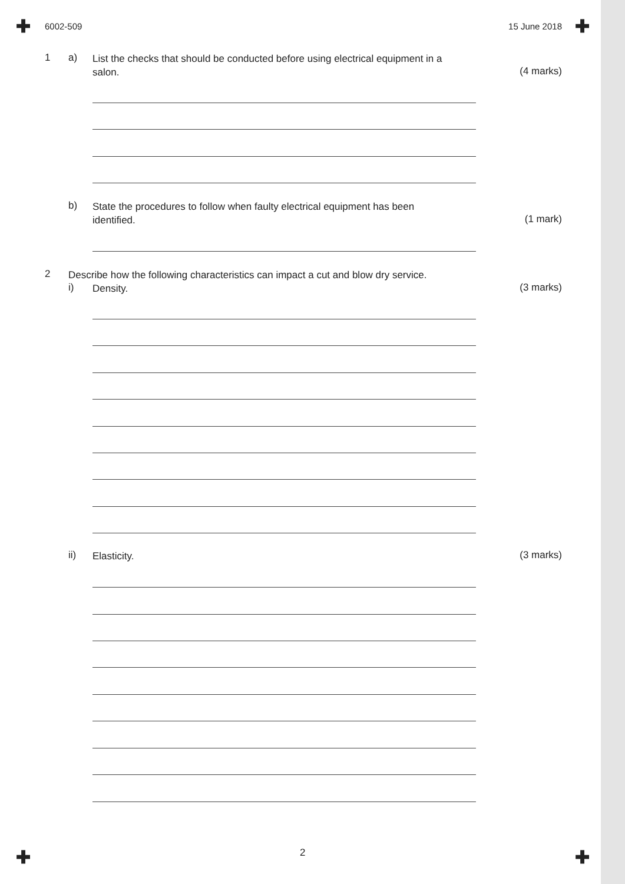✚ ✚
✚ ✚
6002-509 15 June 2018
1 a)
List the checks that should be conducted before using electrical equipment in a salon.
(4 marks)
b)
State the procedures to follow when faulty electrical equipment has been identified.
(1 mark)
2
Describe how the following characteristics can impact a cut and blow dry service.
i)
Density.
(3 marks)
ii)
Elasticity.
(3 marks)
2